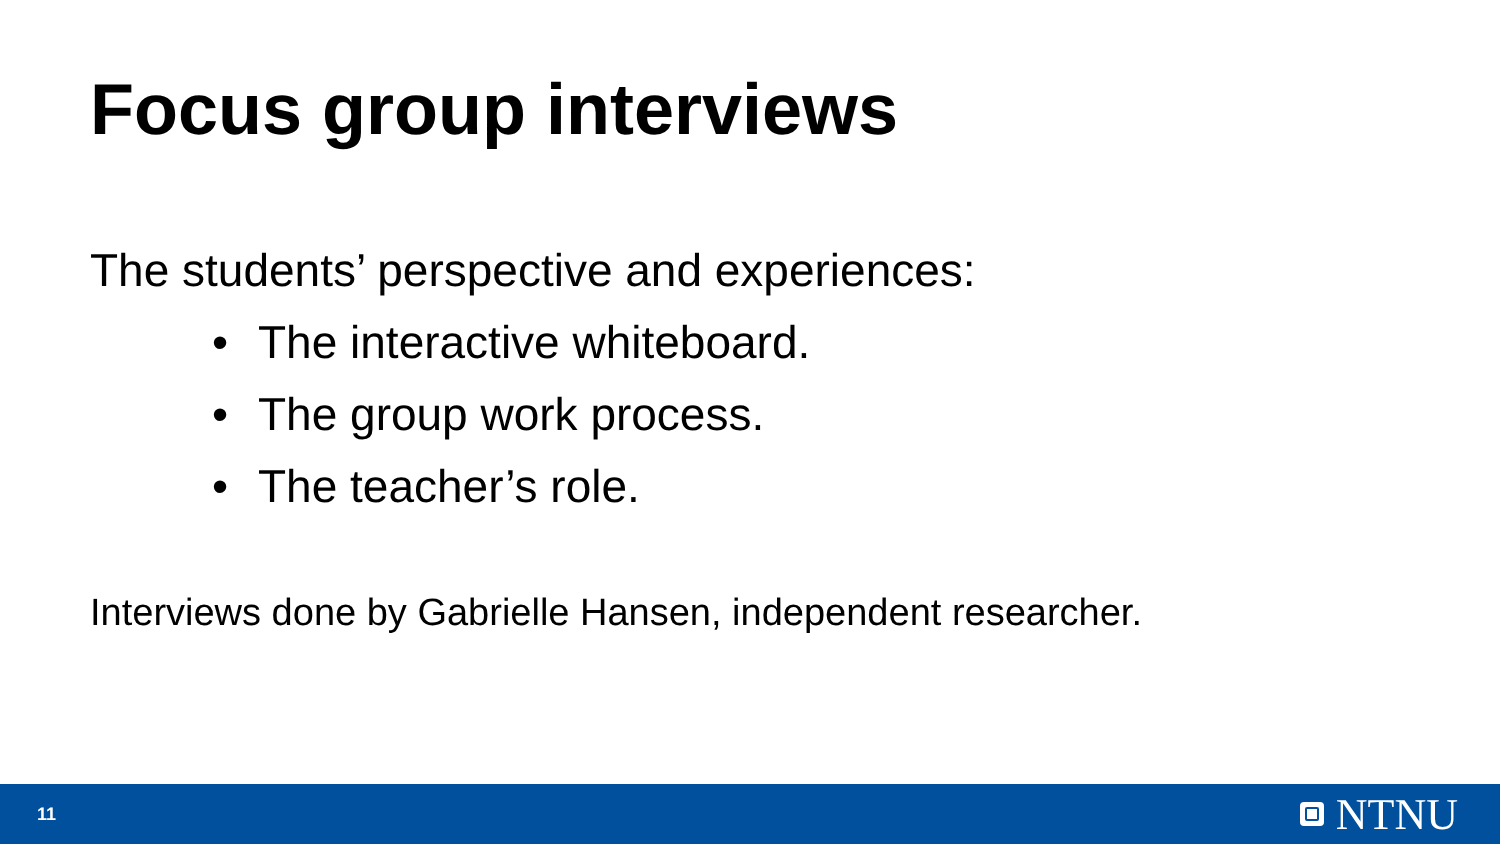Focus group interviews
The students’ perspective and experiences:
• The interactive whiteboard.
• The group work process.
• The teacher’s role.
Interviews done by Gabrielle Hansen, independent researcher.
11
NTNU